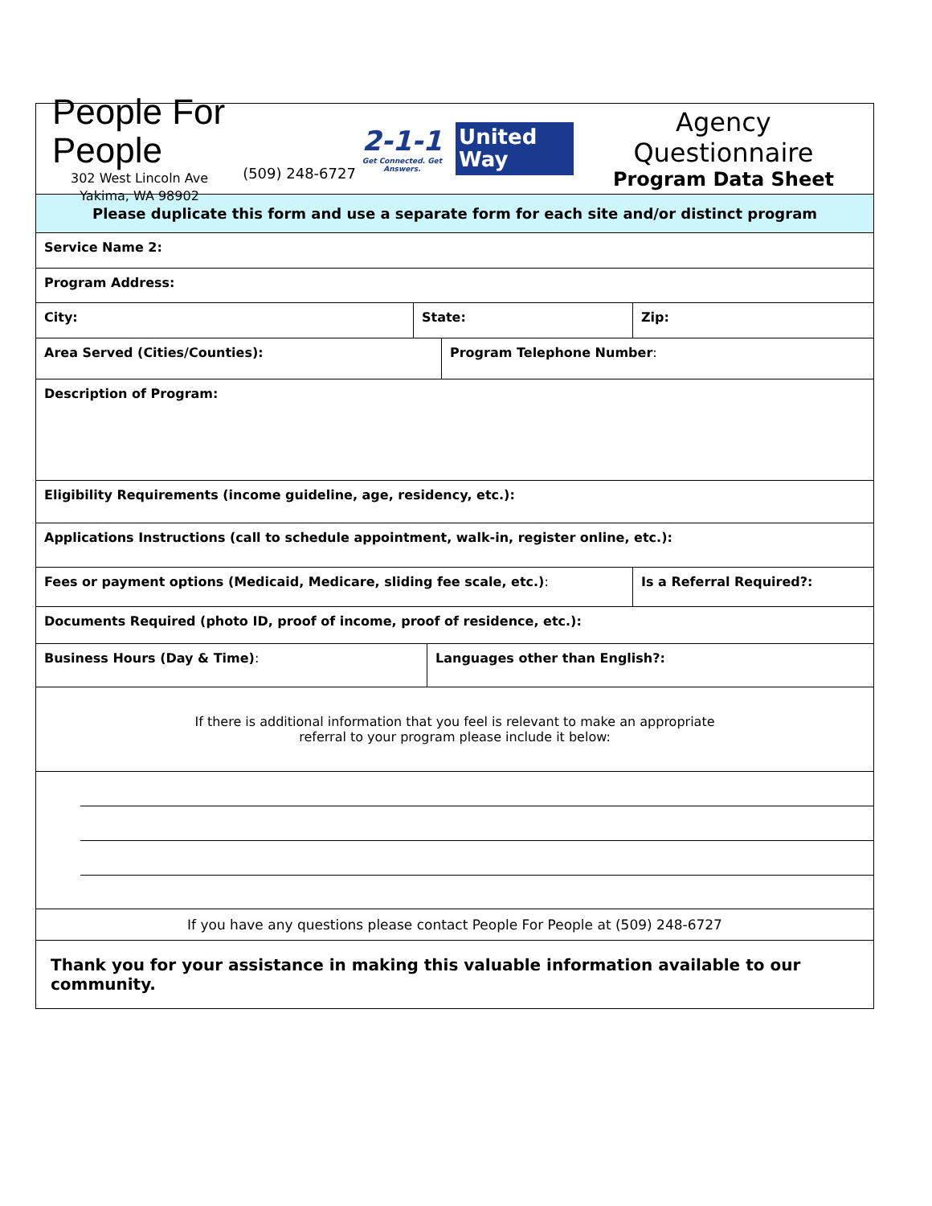People For People
302 West Lincoln Ave
Yakima, WA 98902
(509) 248-6727
2-1-1
Get Connected. Get Answers.
United
Way
Agency Questionnaire
Program Data Sheet
Please duplicate this form and use a separate form for each site and/or distinct program
Service Name 2:
Program Address:
City: State: Zip:
Area Served (Cities/Counties): Program Telephone Number:
Description of Program:
Eligibility Requirements (income guideline, age, residency, etc.):
Applications Instructions (call to schedule appointment, walk-in, register online, etc.):
Fees or payment options (Medicaid, Medicare, sliding fee scale, etc.): Is a Referral Required?:
Documents Required (photo ID, proof of income, proof of residence, etc.):
Business Hours (Day & Time): Languages other than English?:
If there is additional information that you feel is relevant to make an appropriate
referral to your program please include it below:
If you have any questions please contact People For People at (509) 248-6727
Thank you for your assistance in making this valuable information available to our community.